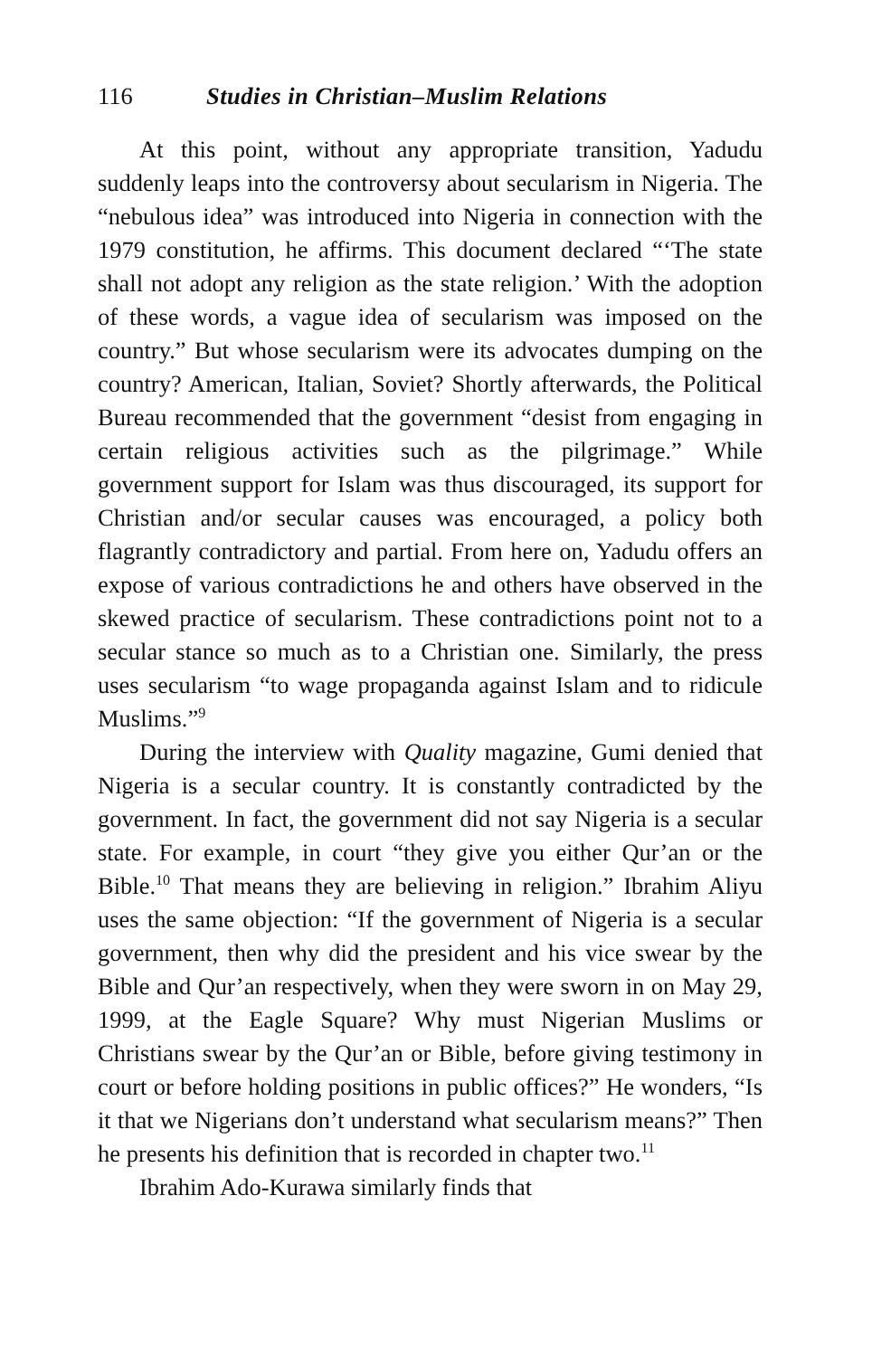116 Studies in Christian–Muslim Relations
At this point, without any appropriate transition, Yadudu suddenly leaps into the controversy about secularism in Nigeria. The “nebulous idea” was introduced into Nigeria in connection with the 1979 constitution, he affirms. This document declared “‘The state shall not adopt any religion as the state religion.’ With the adoption of these words, a vague idea of secularism was imposed on the country.” But whose secularism were its advocates dumping on the country? American, Italian, Soviet? Shortly afterwards, the Political Bureau recommended that the government “desist from engaging in certain religious activities such as the pilgrimage.” While government support for Islam was thus discouraged, its support for Christian and/or secular causes was encouraged, a policy both flagrantly contradictory and partial. From here on, Yadudu offers an expose of various contradictions he and others have observed in the skewed practice of secularism. These contradictions point not to a secular stance so much as to a Christian one. Similarly, the press uses secularism “to wage propaganda against Islam and to ridicule Muslims.”<sup>9</sup>
During the interview with Quality magazine, Gumi denied that Nigeria is a secular country. It is constantly contradicted by the government. In fact, the government did not say Nigeria is a secular state. For example, in court “they give you either Qur’an or the Bible.<sup>10</sup> That means they are believing in religion.” Ibrahim Aliyu uses the same objection: “If the government of Nigeria is a secular government, then why did the president and his vice swear by the Bible and Qur’an respectively, when they were sworn in on May 29, 1999, at the Eagle Square? Why must Nigerian Muslims or Christians swear by the Qur’an or Bible, before giving testimony in court or before holding positions in public offices?” He wonders, “Is it that we Nigerians don’t understand what secularism means?” Then he presents his definition that is recorded in chapter two.<sup>11</sup>
Ibrahim Ado-Kurawa similarly finds that